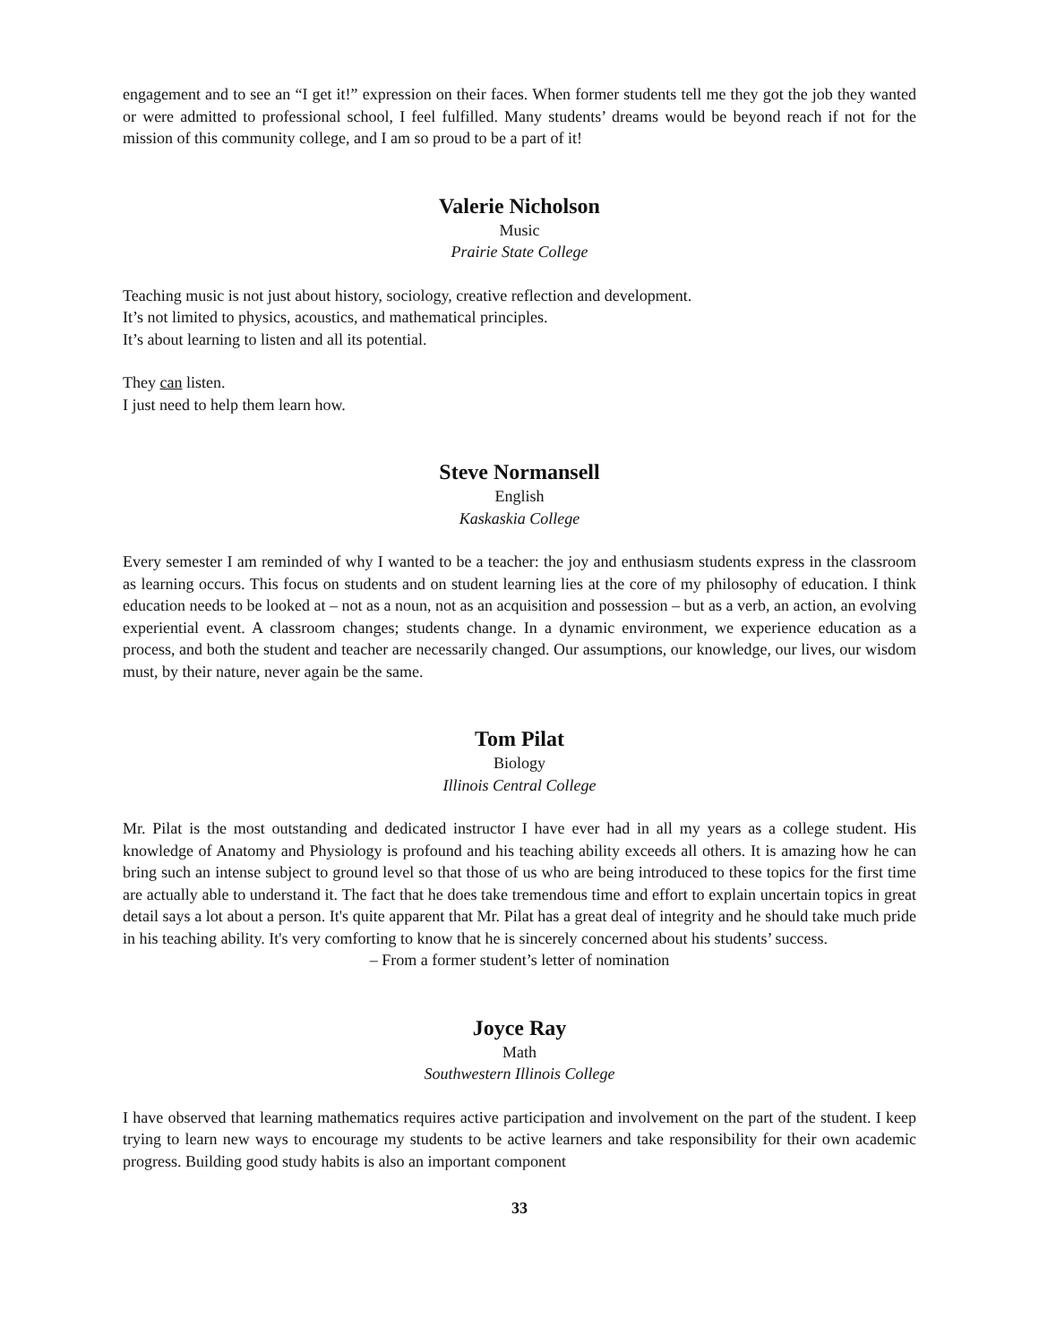engagement and to see an “I get it!” expression on their faces. When former students tell me they got the job they wanted or were admitted to professional school, I feel fulfilled. Many students’ dreams would be beyond reach if not for the mission of this community college, and I am so proud to be a part of it!
Valerie Nicholson
Music
Prairie State College
Teaching music is not just about history, sociology, creative reflection and development.
It’s not limited to physics, acoustics, and mathematical principles.
It’s about learning to listen and all its potential.
They can listen.
I just need to help them learn how.
Steve Normansell
English
Kaskaskia College
Every semester I am reminded of why I wanted to be a teacher: the joy and enthusiasm students express in the classroom as learning occurs. This focus on students and on student learning lies at the core of my philosophy of education. I think education needs to be looked at – not as a noun, not as an acquisition and possession – but as a verb, an action, an evolving experiential event. A classroom changes; students change. In a dynamic environment, we experience education as a process, and both the student and teacher are necessarily changed. Our assumptions, our knowledge, our lives, our wisdom must, by their nature, never again be the same.
Tom Pilat
Biology
Illinois Central College
Mr. Pilat is the most outstanding and dedicated instructor I have ever had in all my years as a college student. His knowledge of Anatomy and Physiology is profound and his teaching ability exceeds all others. It is amazing how he can bring such an intense subject to ground level so that those of us who are being introduced to these topics for the first time are actually able to understand it. The fact that he does take tremendous time and effort to explain uncertain topics in great detail says a lot about a person. It's quite apparent that Mr. Pilat has a great deal of integrity and he should take much pride in his teaching ability. It's very comforting to know that he is sincerely concerned about his students’ success.
– From a former student’s letter of nomination
Joyce Ray
Math
Southwestern Illinois College
I have observed that learning mathematics requires active participation and involvement on the part of the student. I keep trying to learn new ways to encourage my students to be active learners and take responsibility for their own academic progress. Building good study habits is also an important component
33